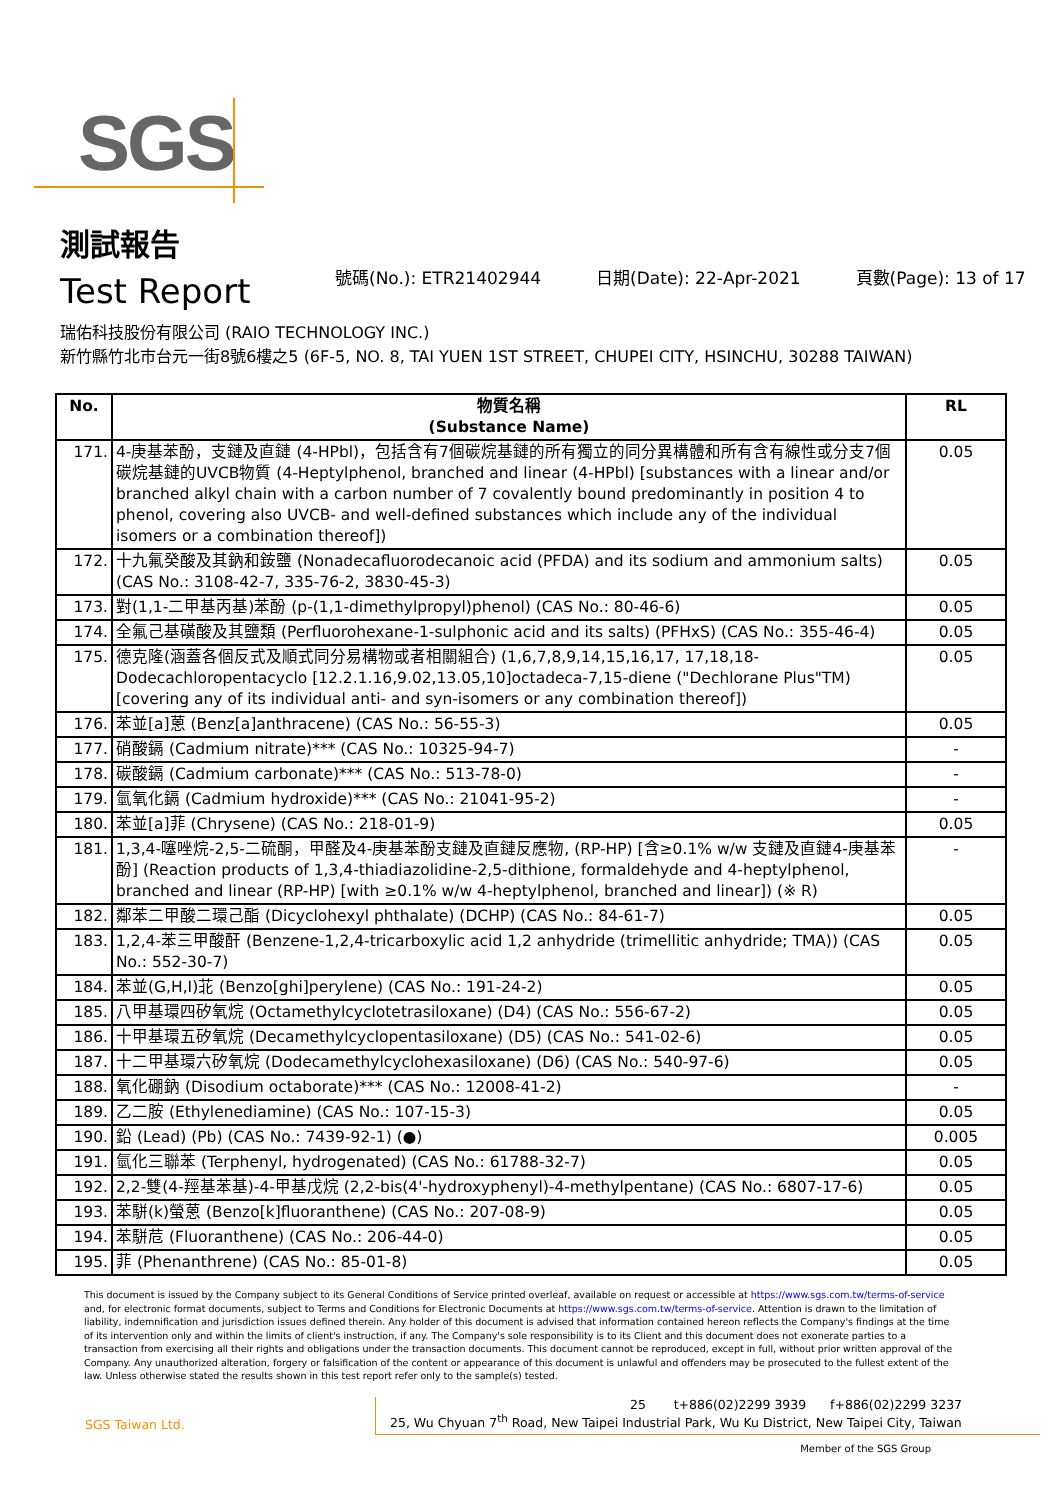SGS
測試報告
Test Report
號碼(No.): ETR21402944 日期(Date): 22-Apr-2021 頁數(Page): 13 of 17
瑞佑科技股份有限公司 (RAIO TECHNOLOGY INC.)
新竹縣竹北市台元一街8號6樓之5 (6F-5, NO. 8, TAI YUEN 1ST STREET, CHUPEI CITY, HSINCHU, 30288 TAIWAN)
| No. | 物質名稱 (Substance Name) | RL |
| --- | --- | --- |
| 171. | 4-庚基苯酚，支鏈及直鏈 (4-HPbl)，包括含有7個碳烷基鏈的所有獨立的同分異構體和所有含有線性或分支7個碳烷基鏈的UVCB物質 (4-Heptylphenol, branched and linear (4-HPbl) [substances with a linear and/or branched alkyl chain with a carbon number of 7 covalently bound predominantly in position 4 to phenol, covering also UVCB- and well-defined substances which include any of the individual isomers or a combination thereof]) | 0.05 |
| 172. | 十九氟癸酸及其鈉和銨鹽 (Nonadecafluorodecanoic acid (PFDA) and its sodium and ammonium salts) (CAS No.: 3108-42-7, 335-76-2, 3830-45-3) | 0.05 |
| 173. | 對(1,1-二甲基丙基)苯酚 (p-(1,1-dimethylpropyl)phenol) (CAS No.: 80-46-6) | 0.05 |
| 174. | 全氟己基磺酸及其鹽類 (Perfluorohexane-1-sulphonic acid and its salts) (PFHxS) (CAS No.: 355-46-4) | 0.05 |
| 175. | 德克隆(涵蓋各個反式及順式同分易構物或者相關組合) (1,6,7,8,9,14,15,16,17, 17,18,18-Dodecachloropentacyclo [12.2.1.16,9.02,13.05,10]octadeca-7,15-diene ("Dechlorane Plus"TM) [covering any of its individual anti- and syn-isomers or any combination thereof]) | 0.05 |
| 176. | 苯並[a]蒽 (Benz[a]anthracene) (CAS No.: 56-55-3) | 0.05 |
| 177. | 硝酸鎘 (Cadmium nitrate)*** (CAS No.: 10325-94-7) | - |
| 178. | 碳酸鎘 (Cadmium carbonate)*** (CAS No.: 513-78-0) | - |
| 179. | 氫氧化鎘 (Cadmium hydroxide)*** (CAS No.: 21041-95-2) | - |
| 180. | 苯並[a]菲 (Chrysene) (CAS No.: 218-01-9) | 0.05 |
| 181. | 1,3,4-噻唑烷-2,5-二硫酮，甲醛及4-庚基苯酚支鏈及直鏈反應物, (RP-HP) [含≥0.1% w/w 支鏈及直鏈4-庚基苯酚] (Reaction products of 1,3,4-thiadiazolidine-2,5-dithione, formaldehyde and 4-heptylphenol, branched and linear (RP-HP) [with ≥0.1% w/w 4-heptylphenol, branched and linear]) (※ R) | - |
| 182. | 鄰苯二甲酸二環己酯 (Dicyclohexyl phthalate) (DCHP) (CAS No.: 84-61-7) | 0.05 |
| 183. | 1,2,4-苯三甲酸酐 (Benzene-1,2,4-tricarboxylic acid 1,2 anhydride (trimellitic anhydride; TMA)) (CAS No.: 552-30-7) | 0.05 |
| 184. | 苯並(G,H,I)苝 (Benzo[ghi]perylene) (CAS No.: 191-24-2) | 0.05 |
| 185. | 八甲基環四矽氧烷 (Octamethylcyclotetrasiloxane) (D4) (CAS No.: 556-67-2) | 0.05 |
| 186. | 十甲基環五矽氧烷 (Decamethylcyclopentasiloxane) (D5) (CAS No.: 541-02-6) | 0.05 |
| 187. | 十二甲基環六矽氧烷 (Dodecamethylcyclohexasiloxane) (D6) (CAS No.: 540-97-6) | 0.05 |
| 188. | 氧化硼鈉 (Disodium octaborate)*** (CAS No.: 12008-41-2) | - |
| 189. | 乙二胺 (Ethylenediamine) (CAS No.: 107-15-3) | 0.05 |
| 190. | 鉛 (Lead) (Pb) (CAS No.: 7439-92-1) (●) | 0.005 |
| 191. | 氫化三聯苯 (Terphenyl, hydrogenated) (CAS No.: 61788-32-7) | 0.05 |
| 192. | 2,2-雙(4-羥基苯基)-4-甲基戊烷 (2,2-bis(4'-hydroxyphenyl)-4-methylpentane) (CAS No.: 6807-17-6) | 0.05 |
| 193. | 苯駢(k)螢蒽 (Benzo[k]fluoranthene) (CAS No.: 207-08-9) | 0.05 |
| 194. | 苯駢苊 (Fluoranthene) (CAS No.: 206-44-0) | 0.05 |
| 195. | 菲 (Phenanthrene) (CAS No.: 85-01-8) | 0.05 |
This document is issued by the Company subject to its General Conditions of Service printed overleaf, available on request or accessible at https://www.sgs.com.tw/terms-of-service and, for electronic format documents, subject to Terms and Conditions for Electronic Documents at https://www.sgs.com.tw/terms-of-service. Attention is drawn to the limitation of liability, indemnification and jurisdiction issues defined therein. Any holder of this document is advised that information contained hereon reflects the Company's findings at the time of its intervention only and within the limits of client's instruction, if any. The Company's sole responsibility is to its Client and this document does not exonerate parties to a transaction from exercising all their rights and obligations under the transaction documents. This document cannot be reproduced, except in full, without prior written approval of the Company. Any unauthorized alteration, forgery or falsification of the content or appearance of this document is unlawful and offenders may be prosecuted to the fullest extent of the law. Unless otherwise stated the results shown in this test report refer only to the sample(s) tested.
SGS Taiwan Ltd.
25 t+886(02)2299 3939 f+886(02)2299 3237
25, Wu Chyuan 7<sup>th</sup> Road, New Taipei Industrial Park, Wu Ku District, New Taipei City, Taiwan
Member of the SGS Group